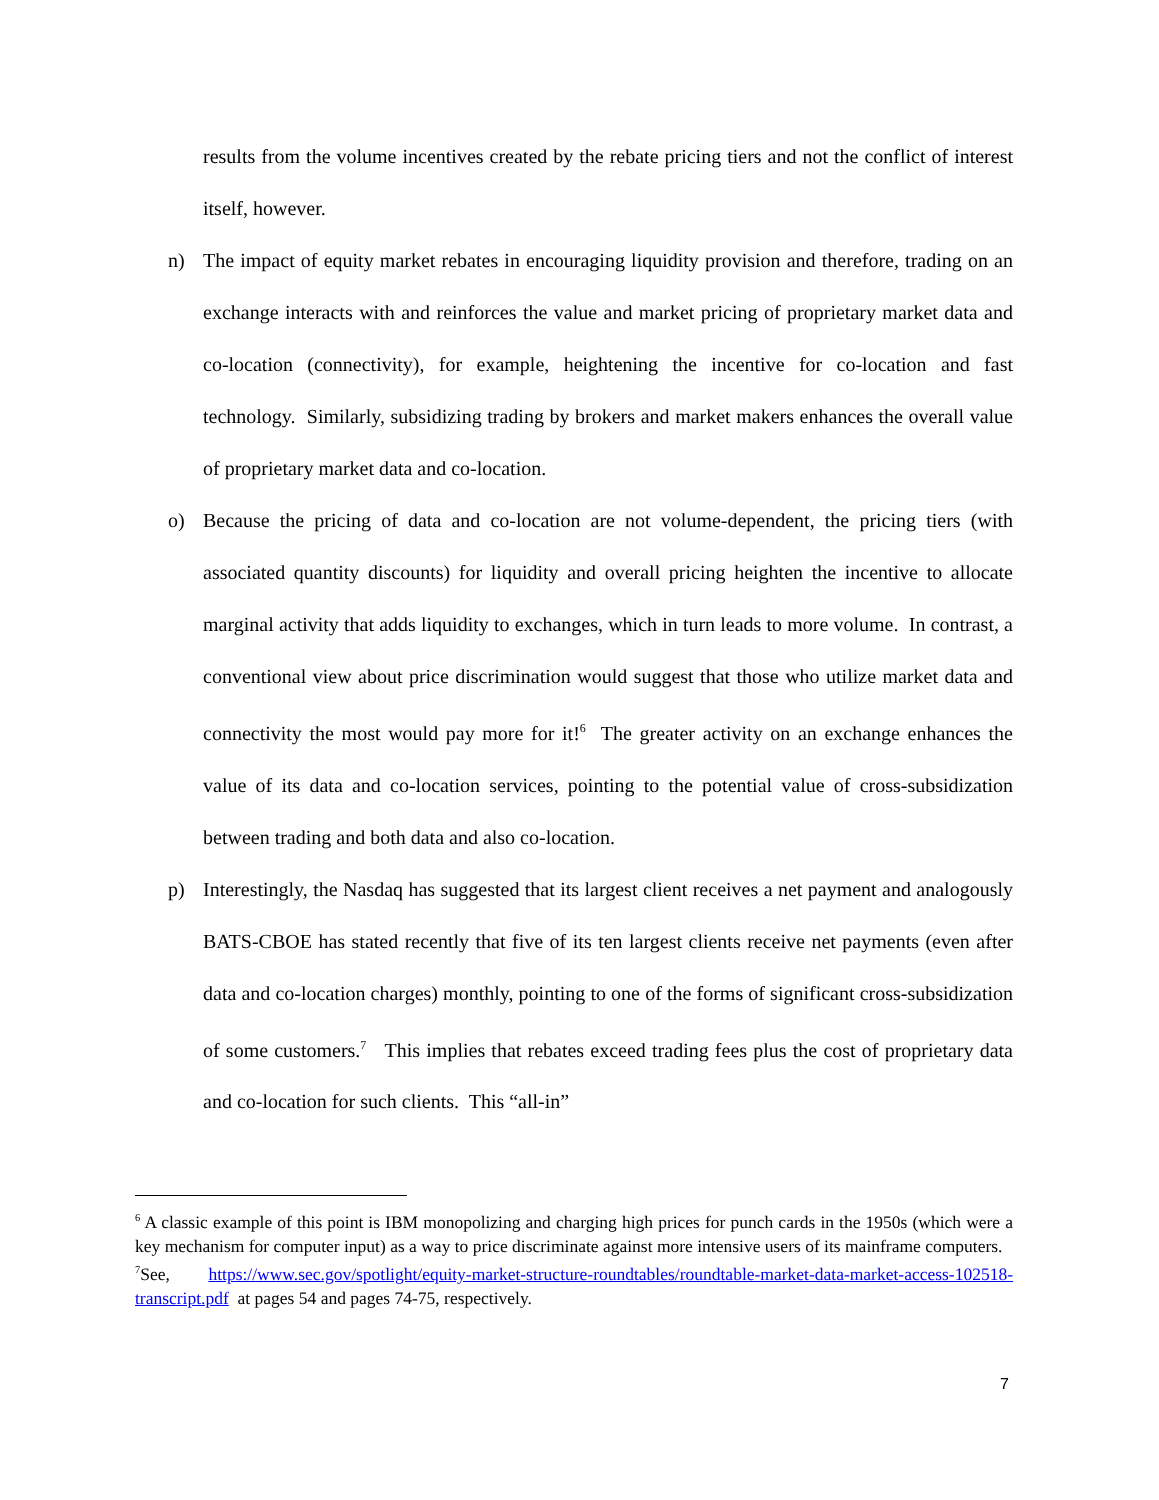results from the volume incentives created by the rebate pricing tiers and not the conflict of interest itself, however.
n) The impact of equity market rebates in encouraging liquidity provision and therefore, trading on an exchange interacts with and reinforces the value and market pricing of proprietary market data and co-location (connectivity), for example, heightening the incentive for co-location and fast technology. Similarly, subsidizing trading by brokers and market makers enhances the overall value of proprietary market data and co-location.
o) Because the pricing of data and co-location are not volume-dependent, the pricing tiers (with associated quantity discounts) for liquidity and overall pricing heighten the incentive to allocate marginal activity that adds liquidity to exchanges, which in turn leads to more volume. In contrast, a conventional view about price discrimination would suggest that those who utilize market data and connectivity the most would pay more for it!<sup>6</sup> The greater activity on an exchange enhances the value of its data and co-location services, pointing to the potential value of cross-subsidization between trading and both data and also co-location.
p) Interestingly, the Nasdaq has suggested that its largest client receives a net payment and analogously BATS-CBOE has stated recently that five of its ten largest clients receive net payments (even after data and co-location charges) monthly, pointing to one of the forms of significant cross-subsidization of some customers.<sup>7</sup> This implies that rebates exceed trading fees plus the cost of proprietary data and co-location for such clients. This “all-in”
<sup>6</sup> A classic example of this point is IBM monopolizing and charging high prices for punch cards in the 1950s (which were a key mechanism for computer input) as a way to price discriminate against more intensive users of its mainframe computers.
<sup>7</sup> See, https://www.sec.gov/spotlight/equity-market-structure-roundtables/roundtable-market-data-market-access-102518-transcript.pdf at pages 54 and pages 74-75, respectively.
7